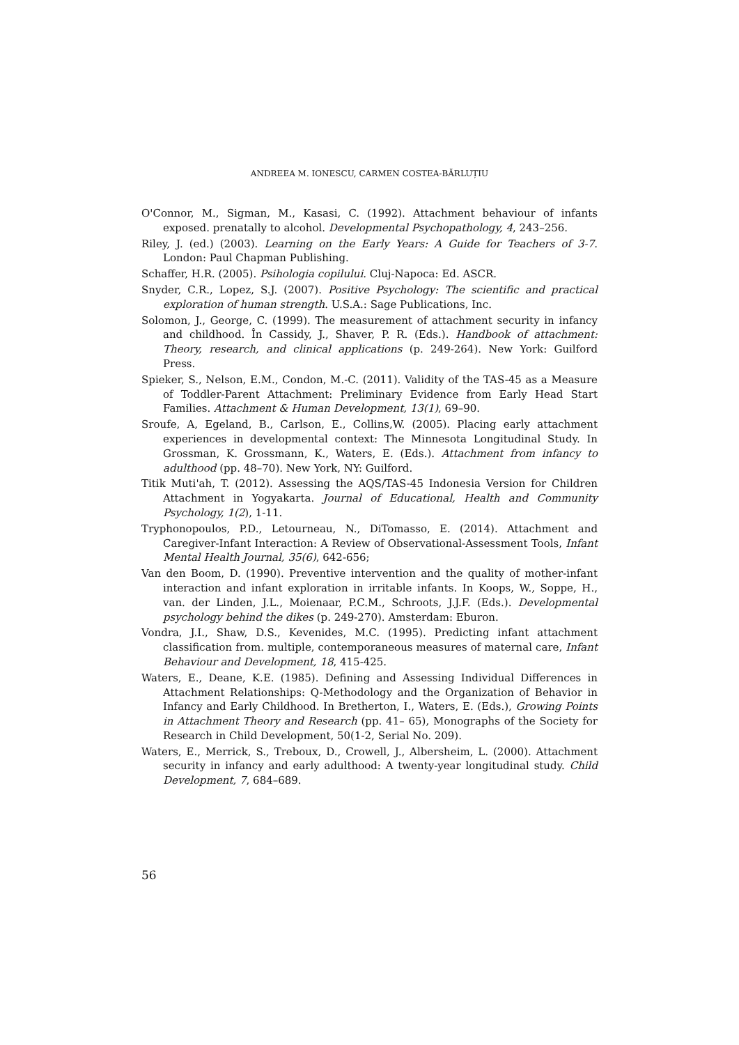ANDREEA M. IONESCU, CARMEN COSTEA-BĂRLUȚIU
O'Connor, M., Sigman, M., Kasasi, C. (1992). Attachment behaviour of infants exposed. prenatally to alcohol. Developmental Psychopathology, 4, 243–256.
Riley, J. (ed.) (2003). Learning on the Early Years: A Guide for Teachers of 3-7. London: Paul Chapman Publishing.
Schaffer, H.R. (2005). Psihologia copilului. Cluj-Napoca: Ed. ASCR.
Snyder, C.R., Lopez, S.J. (2007). Positive Psychology: The scientific and practical exploration of human strength. U.S.A.: Sage Publications, Inc.
Solomon, J., George, C. (1999). The measurement of attachment security in infancy and childhood. În Cassidy, J., Shaver, P. R. (Eds.). Handbook of attachment: Theory, research, and clinical applications (p. 249-264). New York: Guilford Press.
Spieker, S., Nelson, E.M., Condon, M.-C. (2011). Validity of the TAS-45 as a Measure of Toddler-Parent Attachment: Preliminary Evidence from Early Head Start Families. Attachment & Human Development, 13(1), 69–90.
Sroufe, A, Egeland, B., Carlson, E., Collins,W. (2005). Placing early attachment experiences in developmental context: The Minnesota Longitudinal Study. In Grossman, K. Grossmann, K., Waters, E. (Eds.). Attachment from infancy to adulthood (pp. 48–70). New York, NY: Guilford.
Titik Muti'ah, T. (2012). Assessing the AQS/TAS-45 Indonesia Version for Children Attachment in Yogyakarta. Journal of Educational, Health and Community Psychology, 1(2), 1-11.
Tryphonopoulos, P.D., Letourneau, N., DiTomasso, E. (2014). Attachment and Caregiver-Infant Interaction: A Review of Observational-Assessment Tools, Infant Mental Health Journal, 35(6), 642-656;
Van den Boom, D. (1990). Preventive intervention and the quality of mother-infant interaction and infant exploration in irritable infants. In Koops, W., Soppe, H., van. der Linden, J.L., Moienaar, P.C.M., Schroots, J.J.F. (Eds.). Developmental psychology behind the dikes (p. 249-270). Amsterdam: Eburon.
Vondra, J.I., Shaw, D.S., Kevenides, M.C. (1995). Predicting infant attachment classification from. multiple, contemporaneous measures of maternal care, Infant Behaviour and Development, 18, 415-425.
Waters, E., Deane, K.E. (1985). Defining and Assessing Individual Differences in Attachment Relationships: Q-Methodology and the Organization of Behavior in Infancy and Early Childhood. In Bretherton, I., Waters, E. (Eds.), Growing Points in Attachment Theory and Research (pp. 41– 65), Monographs of the Society for Research in Child Development, 50(1-2, Serial No. 209).
Waters, E., Merrick, S., Treboux, D., Crowell, J., Albersheim, L. (2000). Attachment security in infancy and early adulthood: A twenty-year longitudinal study. Child Development, 7, 684–689.
56